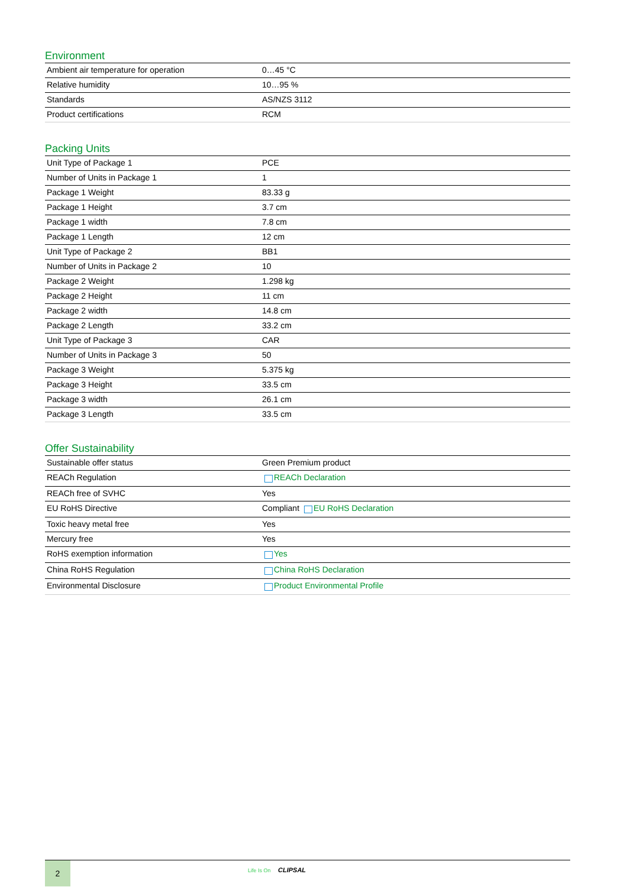Environment
| Ambient air temperature for operation | 0…45 °C |
| Relative humidity | 10…95 % |
| Standards | AS/NZS 3112 |
| Product certifications | RCM |
Packing Units
| Unit Type of Package 1 | PCE |
| Number of Units in Package 1 | 1 |
| Package 1 Weight | 83.33 g |
| Package 1 Height | 3.7 cm |
| Package 1 width | 7.8 cm |
| Package 1 Length | 12 cm |
| Unit Type of Package 2 | BB1 |
| Number of Units in Package 2 | 10 |
| Package 2 Weight | 1.298 kg |
| Package 2 Height | 11 cm |
| Package 2 width | 14.8 cm |
| Package 2 Length | 33.2 cm |
| Unit Type of Package 3 | CAR |
| Number of Units in Package 3 | 50 |
| Package 3 Weight | 5.375 kg |
| Package 3 Height | 33.5 cm |
| Package 3 width | 26.1 cm |
| Package 3 Length | 33.5 cm |
Offer Sustainability
| Sustainable offer status | Green Premium product |
| REACh Regulation | REACh Declaration |
| REACh free of SVHC | Yes |
| EU RoHS Directive | Compliant EU RoHS Declaration |
| Toxic heavy metal free | Yes |
| Mercury free | Yes |
| RoHS exemption information | Yes |
| China RoHS Regulation | China RoHS Declaration |
| Environmental Disclosure | Product Environmental Profile |
2
Life Is On CLIPSAL